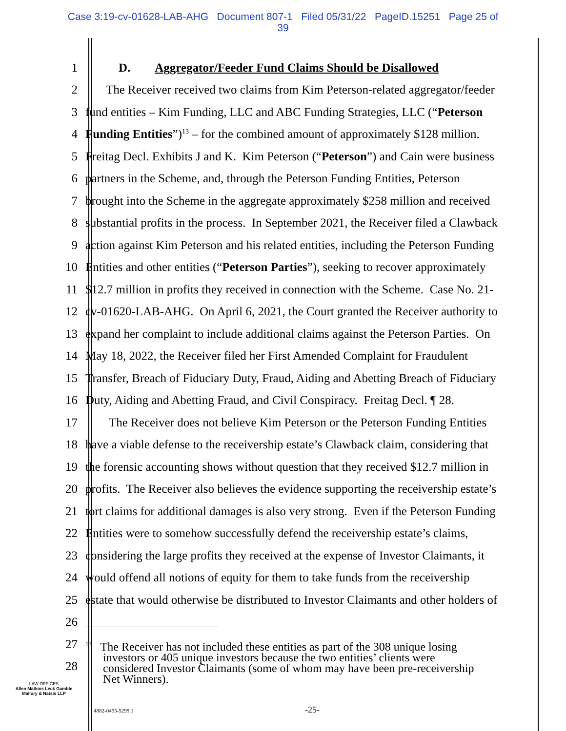Case 3:19-cv-01628-LAB-AHG Document 807-1 Filed 05/31/22 PageID.15251 Page 25 of
39
1 D. Aggregator/Feeder Fund Claims Should be Disallowed
2 The Receiver received two claims from Kim Peterson-related aggregator/feeder
3 fund entities – Kim Funding, LLC and ABC Funding Strategies, LLC (“Peterson
4 Funding Entities”)<sup>13</sup> – for the combined amount of approximately $128 million.
5 Freitag Decl. Exhibits J and K. Kim Peterson (“Peterson”) and Cain were business
6 partners in the Scheme, and, through the Peterson Funding Entities, Peterson
7 brought into the Scheme in the aggregate approximately $258 million and received
8 substantial profits in the process. In September 2021, the Receiver filed a Clawback
9 action against Kim Peterson and his related entities, including the Peterson Funding
10 Entities and other entities (“Peterson Parties”), seeking to recover approximately
11 $12.7 million in profits they received in connection with the Scheme. Case No. 21-
12 cv-01620-LAB-AHG. On April 6, 2021, the Court granted the Receiver authority to
13 expand her complaint to include additional claims against the Peterson Parties. On
14 May 18, 2022, the Receiver filed her First Amended Complaint for Fraudulent
15 Transfer, Breach of Fiduciary Duty, Fraud, Aiding and Abetting Breach of Fiduciary
16 Duty, Aiding and Abetting Fraud, and Civil Conspiracy. Freitag Decl. ¶ 28.
17 The Receiver does not believe Kim Peterson or the Peterson Funding Entities
18 have a viable defense to the receivership estate’s Clawback claim, considering that
19 the forensic accounting shows without question that they received $12.7 million in
20 profits. The Receiver also believes the evidence supporting the receivership estate’s
21 tort claims for additional damages is also very strong. Even if the Peterson Funding
22 Entities were to somehow successfully defend the receivership estate’s claims,
23 considering the large profits they received at the expense of Investor Claimants, it
24 would offend all notions of equity for them to take funds from the receivership
25 estate that would otherwise be distributed to Investor Claimants and other holders of
26
27
28<sup>13</sup> The Receiver has not included these entities as part of the 308 unique losing
investors or 405 unique investors because the two entities’ clients were
considered Investor Claimants (some of whom may have been pre-receivership
Net Winners).
LAW OFFICES
Allen Matkins Leck Gamble
Mallory & Natsis LLP
4882-0455-5299.1 -25-